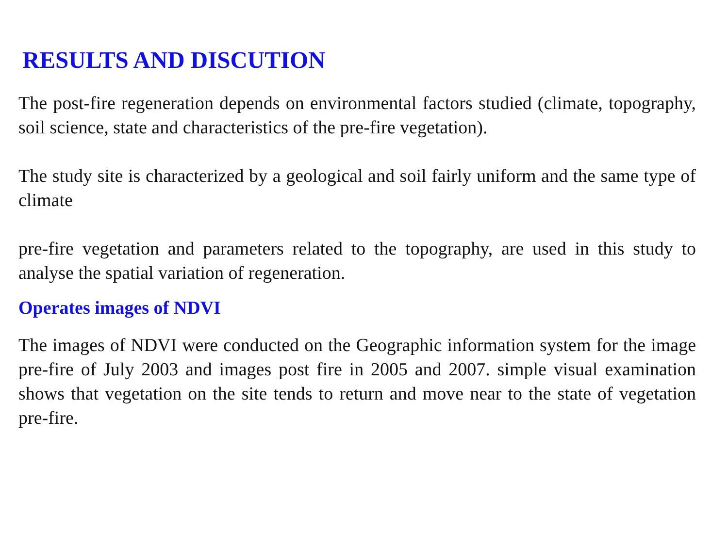RESULTS AND DISCUTION
The post-fire regeneration depends on environmental factors studied (climate, topography, soil science, state and characteristics of the pre-fire vegetation).
The study site is characterized by a geological and soil fairly uniform and the same type of climate
pre-fire vegetation and parameters related to the topography, are used in this study to analyse the spatial variation of regeneration.
Operates images of NDVI
The images of NDVI were conducted on the Geographic information system for the image pre-fire of July 2003 and images post fire in 2005 and 2007. simple visual examination shows that vegetation on the site tends to return and move near to the state of vegetation pre-fire.